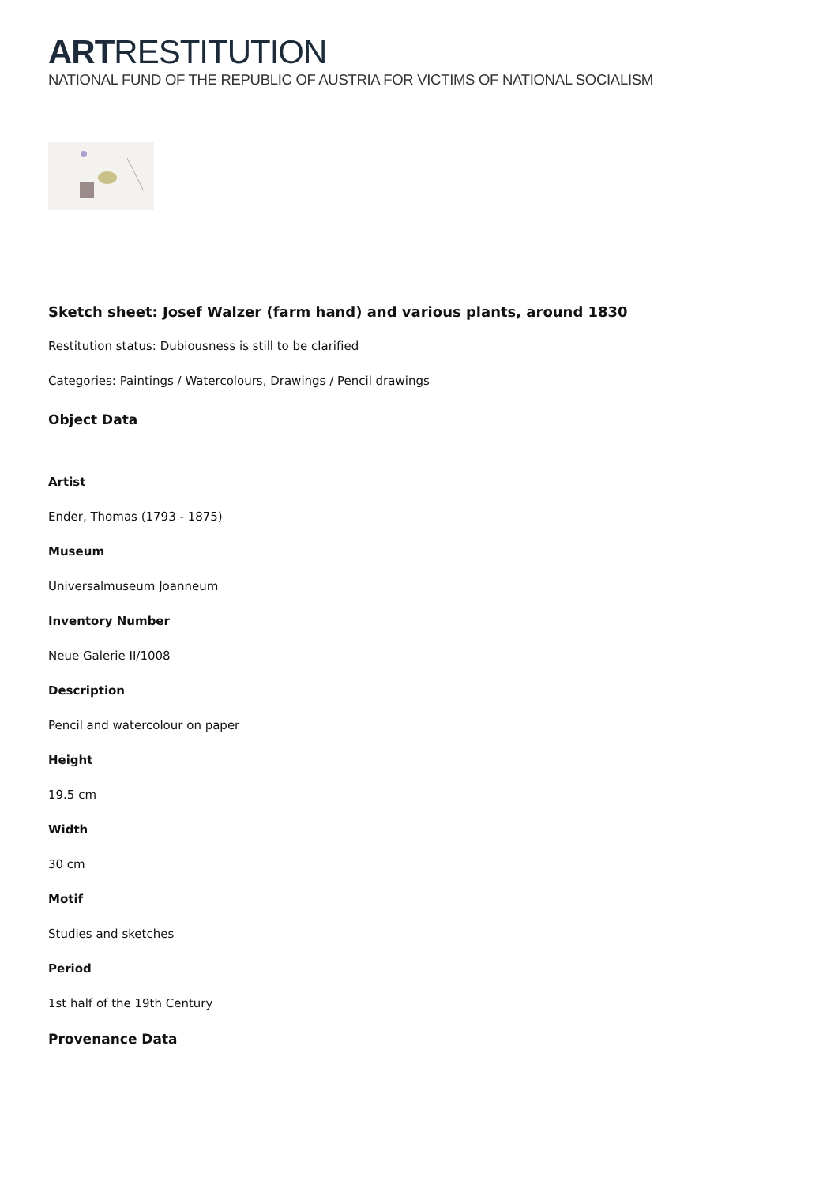ARTRESTITUTION
NATIONAL FUND OF THE REPUBLIC OF AUSTRIA FOR VICTIMS OF NATIONAL SOCIALISM
Sketch sheet: Josef Walzer (farm hand) and various plants, around 1830
Restitution status: Dubiousness is still to be clarified
Categories: Paintings / Watercolours, Drawings / Pencil drawings
Object Data
Artist
Ender, Thomas (1793 - 1875)
Museum
Universalmuseum Joanneum
Inventory Number
Neue Galerie II/1008
Description
Pencil and watercolour on paper
Height
19.5 cm
Width
30 cm
Motif
Studies and sketches
Period
1st half of the 19th Century
Provenance Data